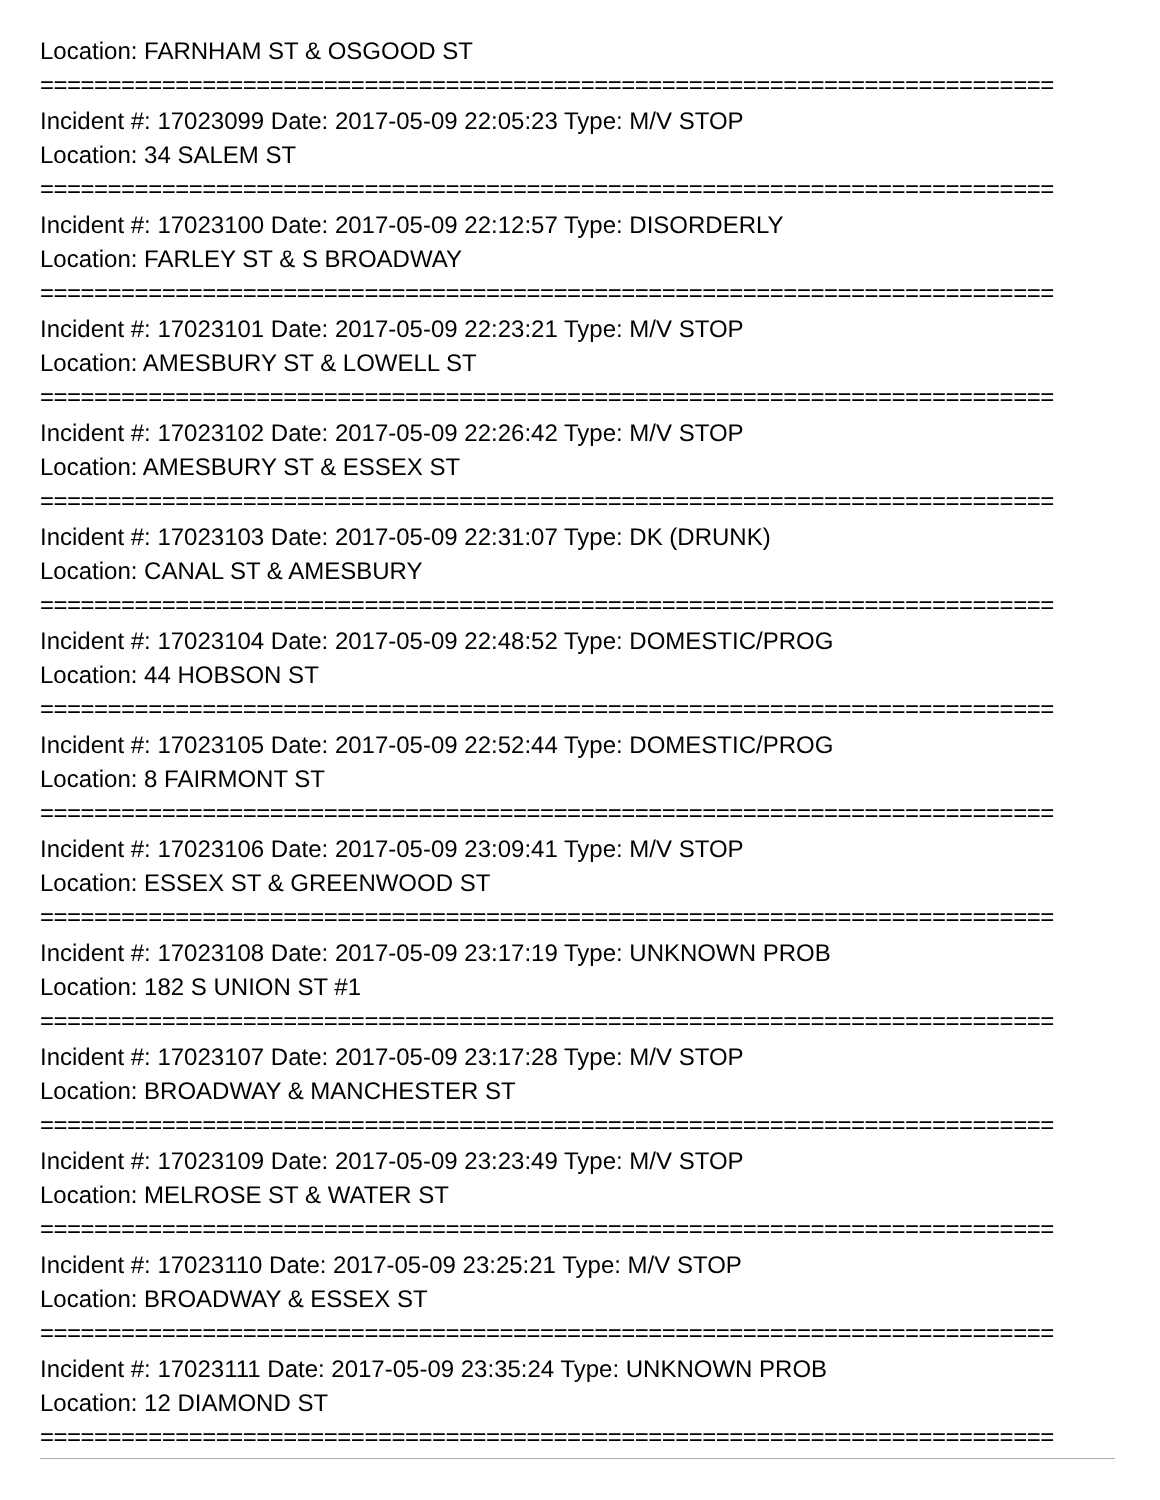Location: FARNHAM ST & OSGOOD ST
===========================================================================
Incident #: 17023099 Date: 2017-05-09 22:05:23 Type: M/V STOP
Location: 34 SALEM ST
===========================================================================
Incident #: 17023100 Date: 2017-05-09 22:12:57 Type: DISORDERLY
Location: FARLEY ST & S BROADWAY
===========================================================================
Incident #: 17023101 Date: 2017-05-09 22:23:21 Type: M/V STOP
Location: AMESBURY ST & LOWELL ST
===========================================================================
Incident #: 17023102 Date: 2017-05-09 22:26:42 Type: M/V STOP
Location: AMESBURY ST & ESSEX ST
===========================================================================
Incident #: 17023103 Date: 2017-05-09 22:31:07 Type: DK (DRUNK)
Location: CANAL ST & AMESBURY
===========================================================================
Incident #: 17023104 Date: 2017-05-09 22:48:52 Type: DOMESTIC/PROG
Location: 44 HOBSON ST
===========================================================================
Incident #: 17023105 Date: 2017-05-09 22:52:44 Type: DOMESTIC/PROG
Location: 8 FAIRMONT ST
===========================================================================
Incident #: 17023106 Date: 2017-05-09 23:09:41 Type: M/V STOP
Location: ESSEX ST & GREENWOOD ST
===========================================================================
Incident #: 17023108 Date: 2017-05-09 23:17:19 Type: UNKNOWN PROB
Location: 182 S UNION ST #1
===========================================================================
Incident #: 17023107 Date: 2017-05-09 23:17:28 Type: M/V STOP
Location: BROADWAY & MANCHESTER ST
===========================================================================
Incident #: 17023109 Date: 2017-05-09 23:23:49 Type: M/V STOP
Location: MELROSE ST & WATER ST
===========================================================================
Incident #: 17023110 Date: 2017-05-09 23:25:21 Type: M/V STOP
Location: BROADWAY & ESSEX ST
===========================================================================
Incident #: 17023111 Date: 2017-05-09 23:35:24 Type: UNKNOWN PROB
Location: 12 DIAMOND ST
===========================================================================